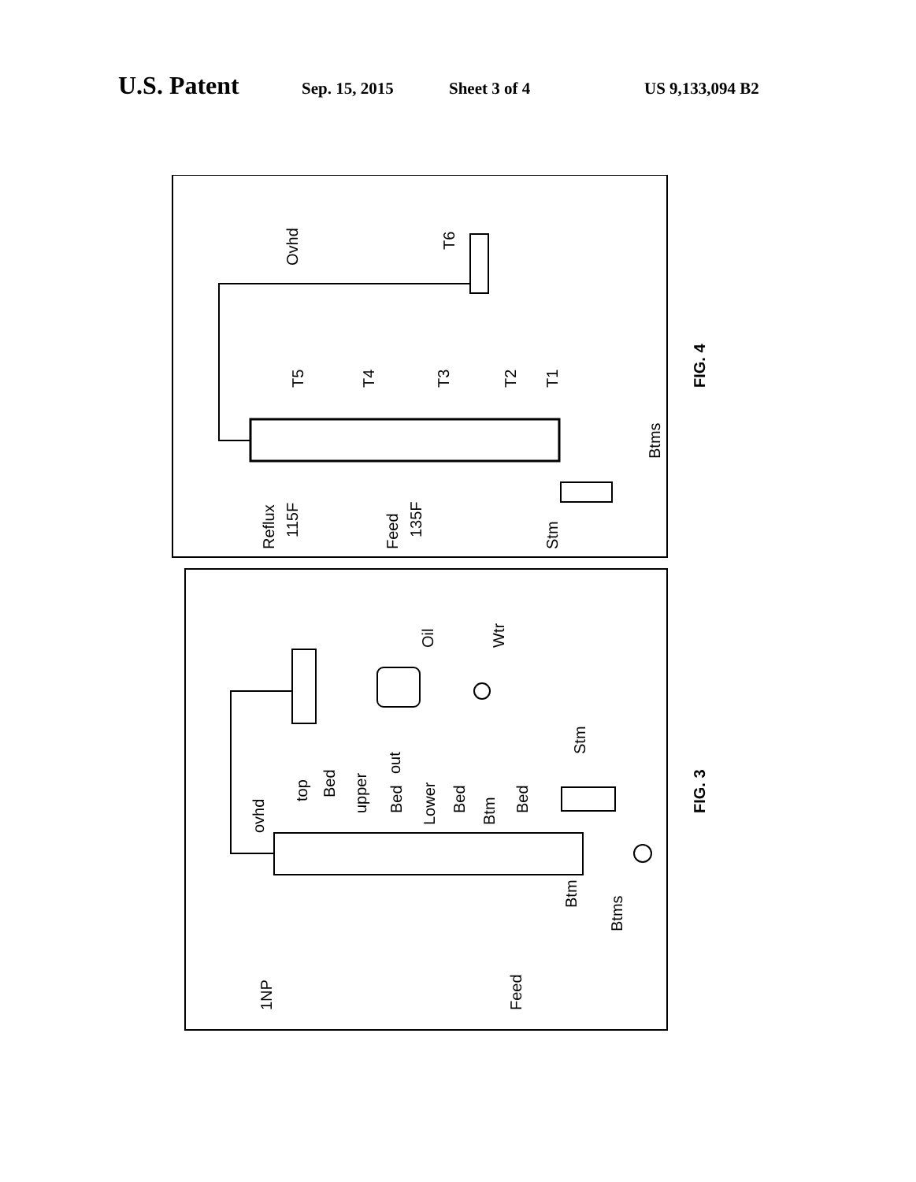U.S. Patent Sep. 15, 2015 Sheet 3 of 4 US 9,133,094 B2
Ovhd
T6
T5
T4
T3
T2
T1
Reflux
115F
Feed
135F
Stm
Btms
FIG. 4
1NP
Feed
ovhd
top
Bed
upper
Bed
out
Lower
Bed
Btm
Bed
Btm
Btms
Stm
Oil
Wtr
FIG. 3